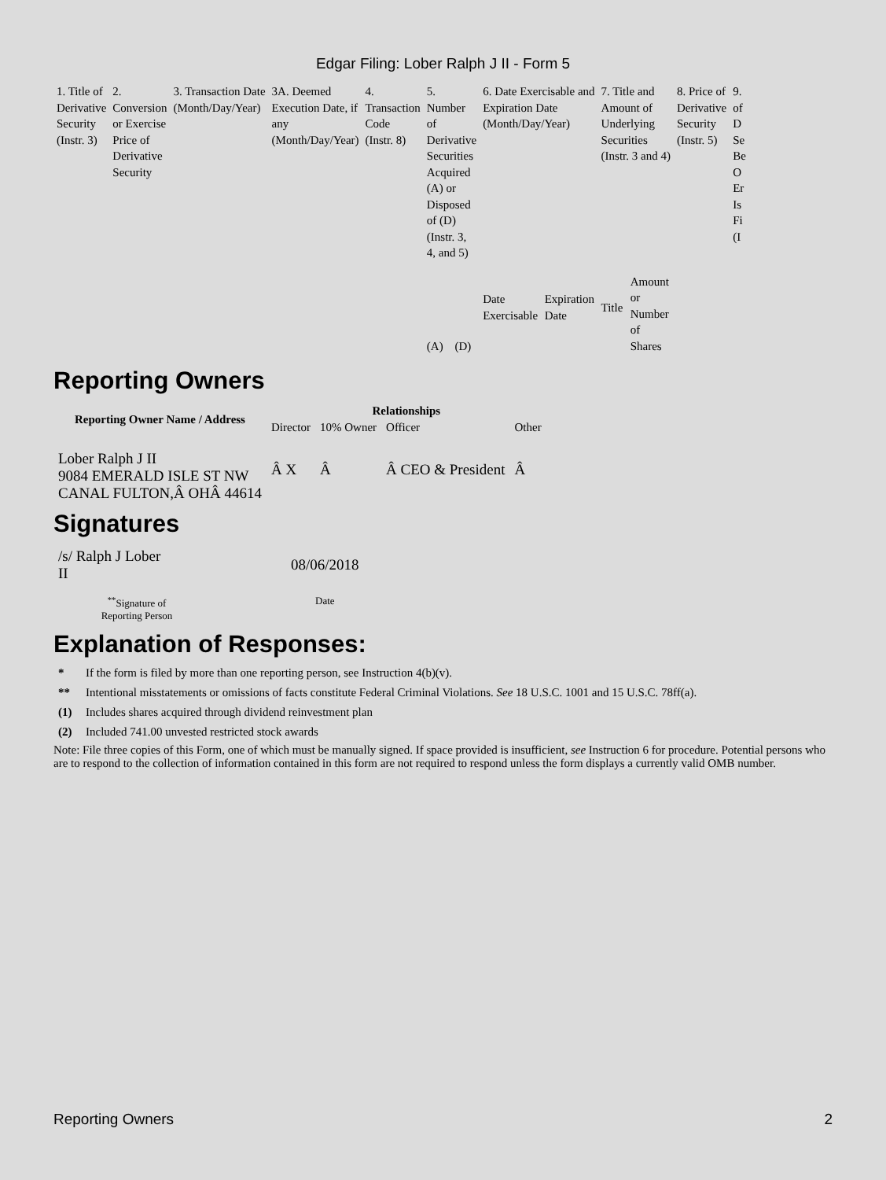Edgar Filing: Lober Ralph J II - Form 5
| 1. Title of Derivative Security (Instr. 3) | 2. Conversion or Exercise Price of Derivative Security | 3. Transaction Date (Month/Day/Year) | 3A. Deemed Execution Date, if any (Month/Day/Year) | 4. Transaction Code (Instr. 8) | 5. Number of Derivative Securities Acquired (A) or Disposed of (D) (Instr. 3, 4, and 5) | | 6. Date Exercisable and Expiration Date (Month/Day/Year) | | 7. Title and Amount of Underlying Securities (Instr. 3 and 4) | | 8. Price of Derivative Security (Instr. 5) | 9. of D Se Be O Er Is Fi (I |
| | | | | | (A) | (D) | Date Exercisable | Expiration Date | Title | Amount or Number of Shares | | |
Reporting Owners
| Reporting Owner Name / Address | Relationships | | | |
| --- | --- | --- | --- | --- |
| | Director | 10% Owner | Officer | Other |
| Lober Ralph J II 9084 EMERALD ISLE ST NW CANAL FULTON,Â OHÂ 44614 | Â X | Â | Â CEO & President | Â |
Signatures
| /s/ Ralph J Lober II | 08/06/2018 |
| <sup>**</sup> Signature of Reporting Person | Date |
Explanation of Responses:
* If the form is filed by more than one reporting person, see Instruction 4(b)(v).
** Intentional misstatements or omissions of facts constitute Federal Criminal Violations. See 18 U.S.C. 1001 and 15 U.S.C. 78ff(a).
(1) Includes shares acquired through dividend reinvestment plan
(2) Included 741.00 unvested restricted stock awards
Note: File three copies of this Form, one of which must be manually signed. If space provided is insufficient, see Instruction 6 for procedure. Potential persons who are to respond to the collection of information contained in this form are not required to respond unless the form displays a currently valid OMB number.
Reporting Owners 2